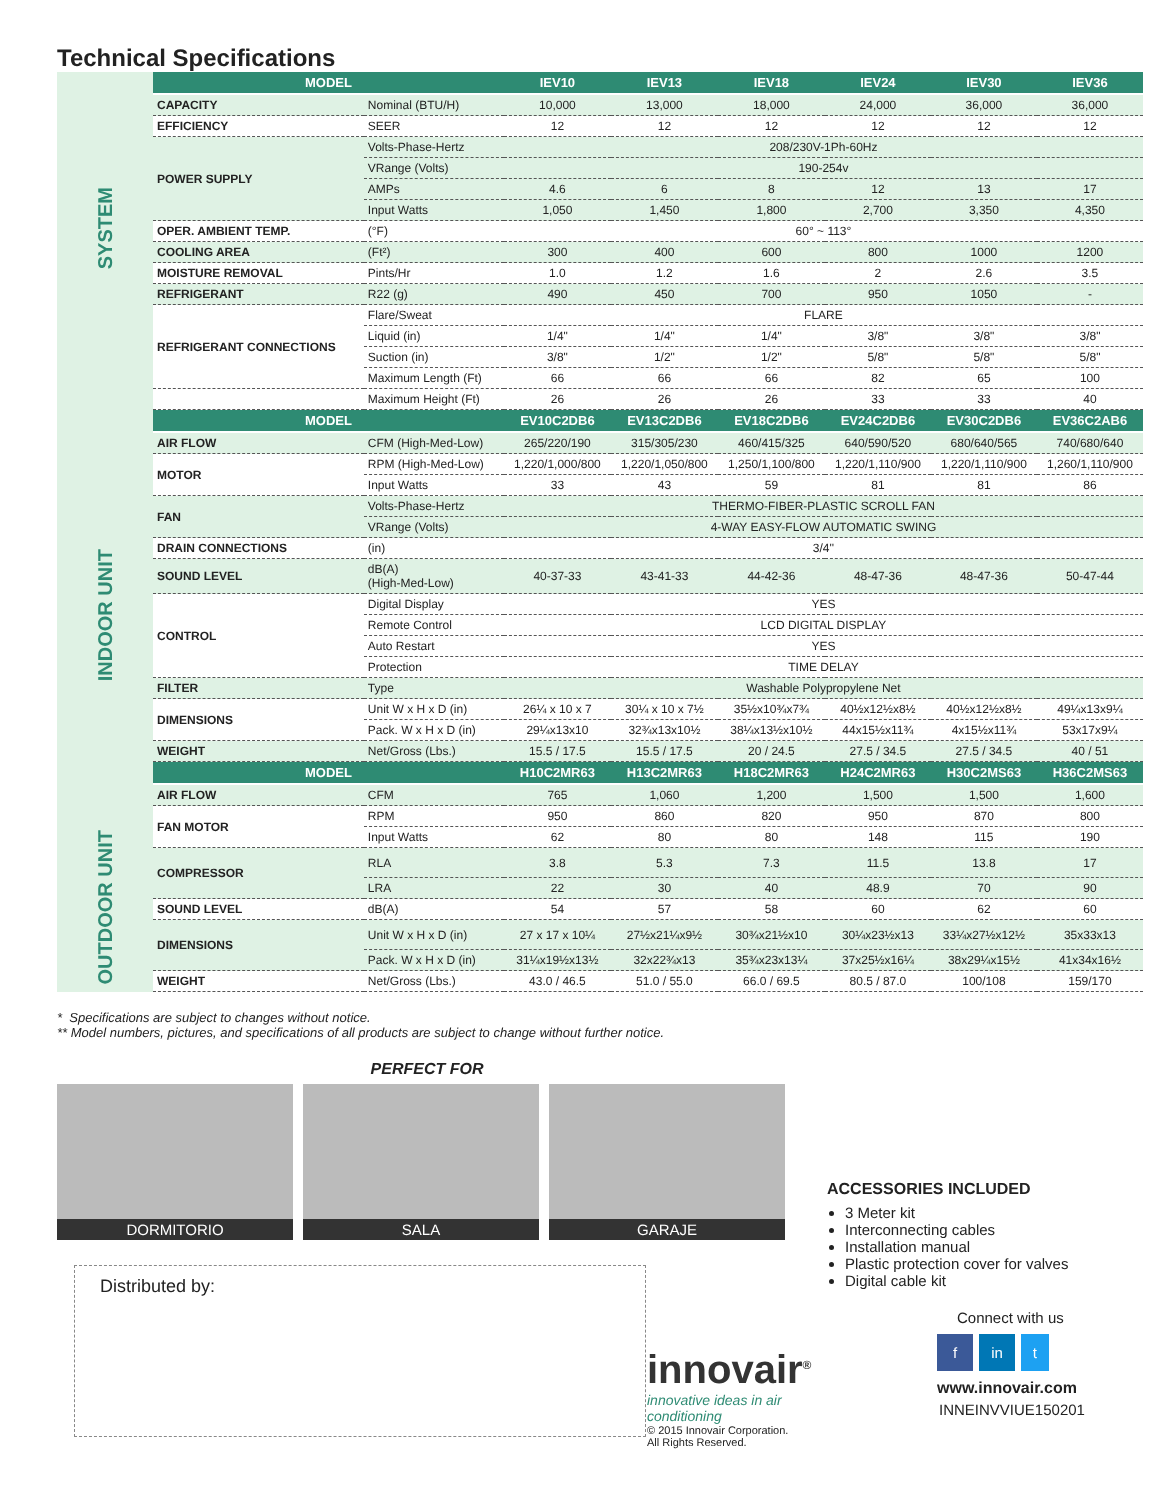Technical Specifications
| SYSTEM | MODEL | | IEV10 | IEV13 | IEV18 | IEV24 | IEV30 | IEV36 |
| | CAPACITY | Nominal (BTU/H) | 10,000 | 13,000 | 18,000 | 24,000 | 36,000 | 36,000 |
| | EFFICIENCY | SEER | 12 | 12 | 12 | 12 | 12 | 12 |
| | POWER SUPPLY | Volts-Phase-Hertz | 208/230V-1Ph-60Hz | | | | | |
| | | VRange (Volts) | 190-254v | | | | | |
| | | AMPs | 4.6 | 6 | 8 | 12 | 13 | 17 |
| | | Input Watts | 1,050 | 1,450 | 1,800 | 2,700 | 3,350 | 4,350 |
| | OPER. AMBIENT TEMP. | (°F) | 60° ~ 113° | | | | | |
| | COOLING AREA | (Ft²) | 300 | 400 | 600 | 800 | 1000 | 1200 |
| | MOISTURE REMOVAL | Pints/Hr | 1.0 | 1.2 | 1.6 | 2 | 2.6 | 3.5 |
| | REFRIGERANT | R22 (g) | 490 | 450 | 700 | 950 | 1050 | - |
| | REFRIGERANT CONNECTIONS | Flare/Sweat | FLARE | | | | | |
| | | Liquid (in) | 1/4" | 1/4" | 1/4" | 3/8" | 3/8" | 3/8" |
| | | Suction (in) | 3/8" | 1/2" | 1/2" | 5/8" | 5/8" | 5/8" |
| | | Maximum Length (Ft) | 66 | 66 | 66 | 82 | 65 | 100 |
| | | Maximum Height (Ft) | 26 | 26 | 26 | 33 | 33 | 40 |
| INDOOR UNIT | MODEL | | EV10C2DB6 | EV13C2DB6 | EV18C2DB6 | EV24C2DB6 | EV30C2DB6 | EV36C2AB6 |
| | AIR FLOW | CFM (High-Med-Low) | 265/220/190 | 315/305/230 | 460/415/325 | 640/590/520 | 680/640/565 | 740/680/640 |
| | MOTOR | RPM (High-Med-Low) | 1,220/1,000/800 | 1,220/1,050/800 | 1,250/1,100/800 | 1,220/1,110/900 | 1,220/1,110/900 | 1,260/1,110/900 |
| | | Input Watts | 33 | 43 | 59 | 81 | 81 | 86 |
| | FAN | Volts-Phase-Hertz | THERMO-FIBER-PLASTIC SCROLL FAN | | | | | |
| | | VRange (Volts) | 4-WAY EASY-FLOW AUTOMATIC SWING | | | | | |
| | DRAIN CONNECTIONS | (in) | 3/4'' | | | | | |
| | SOUND LEVEL | dB(A) (High-Med-Low) | 40-37-33 | 43-41-33 | 44-42-36 | 48-47-36 | 48-47-36 | 50-47-44 |
| | CONTROL | Digital Display | YES | | | | | |
| | | Remote Control | LCD DIGITAL DISPLAY | | | | | |
| | | Auto Restart | YES | | | | | |
| | | Protection | TIME DELAY | | | | | |
| | FILTER | Type | Washable Polypropylene Net | | | | | |
| | DIMENSIONS | Unit W x H x D (in) | 26¼ x 10 x 7 | 30¼ x 10 x 7½ | 35½x10¾x7¾ | 40½x12½x8½ | 40½x12½x8½ | 49¼x13x9¼ |
| | | Pack. W x H x D (in) | 29¼x13x10 | 32¾x13x10½ | 38¼x13½x10½ | 44x15½x11¾ | 4x15½x11¾ | 53x17x9¼ |
| | WEIGHT | Net/Gross (Lbs.) | 15.5 / 17.5 | 15.5 / 17.5 | 20 / 24.5 | 27.5 / 34.5 | 27.5 / 34.5 | 40 / 51 |
| | MODEL | | H10C2MR63 | H13C2MR63 | H18C2MR63 | H24C2MR63 | H30C2MS63 | H36C2MS63 |
| | AIR FLOW | CFM | 765 | 1,060 | 1,200 | 1,500 | 1,500 | 1,600 |
| | FAN MOTOR | RPM | 950 | 860 | 820 | 950 | 870 | 800 |
| OUTDOOR UNIT | | Input Watts | 62 | 80 | 80 | 148 | 115 | 190 |
| | COMPRESSOR | RLA | 3.8 | 5.3 | 7.3 | 11.5 | 13.8 | 17 |
| | | LRA | 22 | 30 | 40 | 48.9 | 70 | 90 |
| | SOUND LEVEL | dB(A) | 54 | 57 | 58 | 60 | 62 | 60 |
| | DIMENSIONS | Unit W x H x D (in) | 27 x 17 x 10¼ | 27½x21¼x9½ | 30¾x21½x10 | 30¼x23½x13 | 33¼x27½x12½ | 35x33x13 |
| | | Pack. W x H x D (in) | 31¼x19½x13½ | 32x22¾x13 | 35¾x23x13¼ | 37x25½x16¼ | 38x29¼x15½ | 41x34x16½ |
| | WEIGHT | Net/Gross (Lbs.) | 43.0 / 46.5 | 51.0 / 55.0 | 66.0 / 69.5 | 80.5 / 87.0 | 100/108 | 159/170 |
* Specifications are subject to changes without notice.
** Model numbers, pictures, and specifications of all products are subject to change without further notice.
PERFECT FOR
DORMITORIO SALA GARAJE
Distributed by:
innovair<sup>®</sup>
innovative ideas in air conditioning
© 2015 Innovair Corporation. All Rights Reserved.
ACCESSORIES INCLUDED
3 Meter kit
Interconnecting cables
Installation manual
Plastic protection cover for valves
Digital cable kit
Connect with us
f in t
www.innovair.com
INNEINVVIUE150201